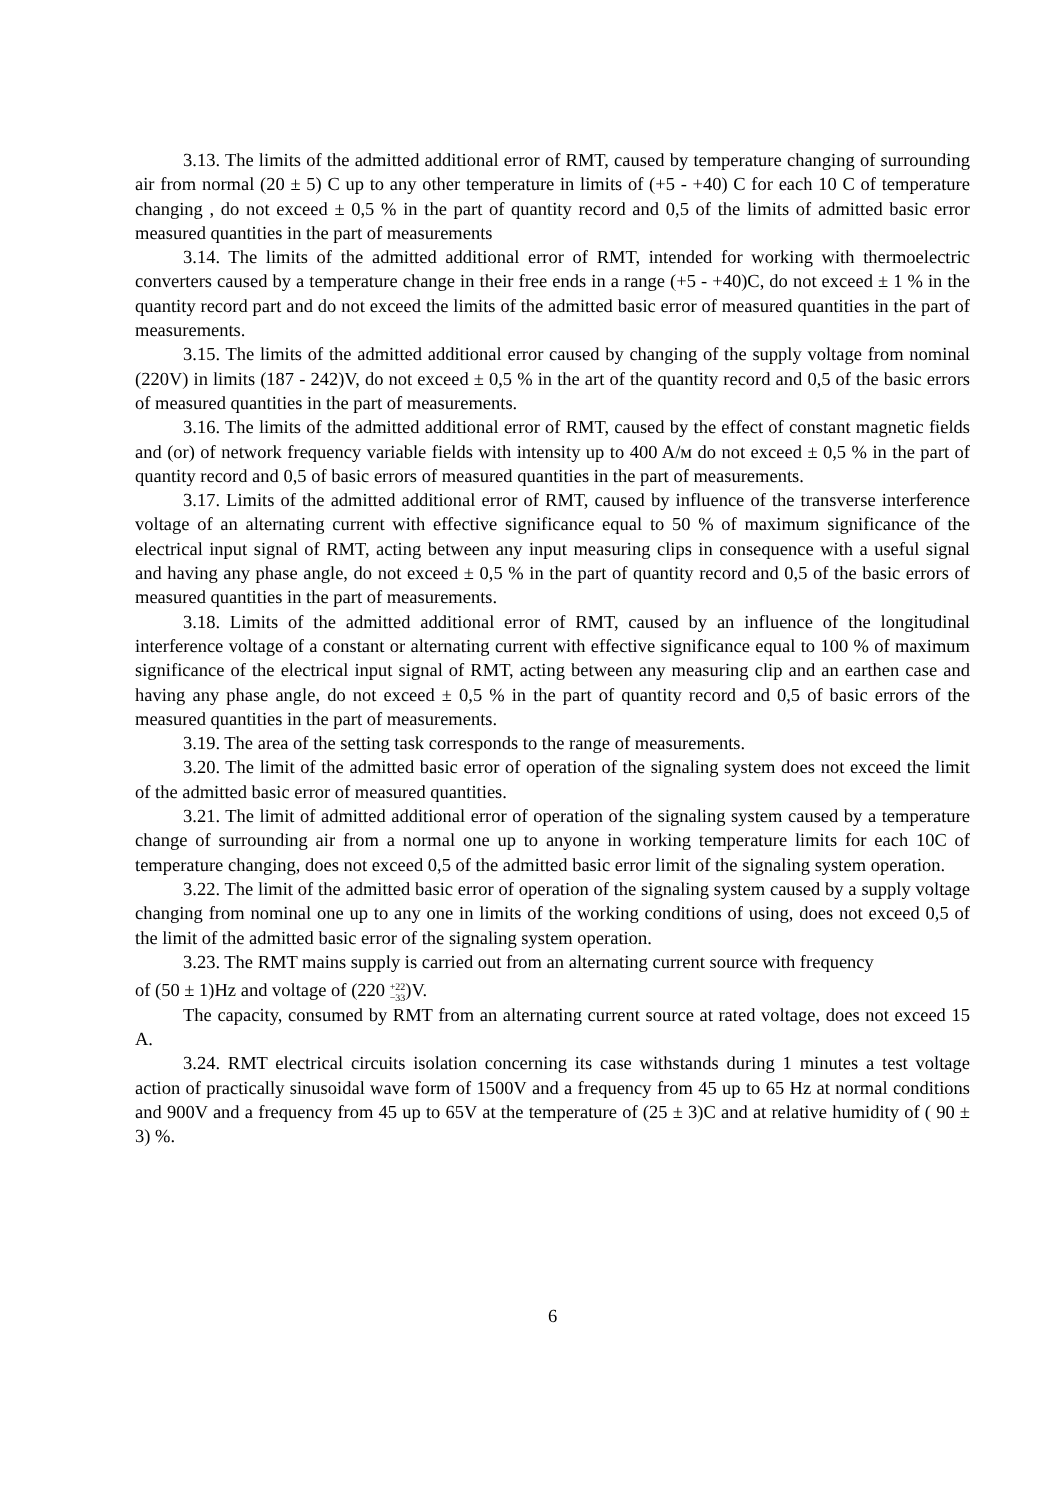3.13. The limits of the admitted additional error of RMT, caused by temperature changing of surrounding air from normal (20 ± 5) C up to any other temperature in limits of (+5 - +40) C for each 10 C of temperature changing , do not exceed ± 0,5 % in the part of quantity record and 0,5 of the limits of admitted basic error measured quantities in the part of measurements
3.14. The limits of the admitted additional error of RMT, intended for working with thermoelectric converters caused by a temperature change in their free ends in a range (+5 - +40)C, do not exceed ± 1 % in the quantity record part and do not exceed the limits of the admitted basic error of measured quantities in the part of measurements.
3.15. The limits of the admitted additional error caused by changing of the supply voltage from nominal (220V) in limits (187 - 242)V, do not exceed ± 0,5 % in the art of the quantity record and 0,5 of the basic errors of measured quantities in the part of measurements.
3.16. The limits of the admitted additional error of RMT, caused by the effect of constant magnetic fields and (or) of network frequency variable fields with intensity up to 400 A/м do not exceed ± 0,5 % in the part of quantity record and 0,5 of basic errors of measured quantities in the part of measurements.
3.17. Limits of the admitted additional error of RMT, caused by influence of the transverse interference voltage of an alternating current with effective significance equal to 50 % of maximum significance of the electrical input signal of RMT, acting between any input measuring clips in consequence with a useful signal and having any phase angle, do not exceed ± 0,5 % in the part of quantity record and 0,5 of the basic errors of measured quantities in the part of measurements.
3.18. Limits of the admitted additional error of RMT, caused by an influence of the longitudinal interference voltage of a constant or alternating current with effective significance equal to 100 % of maximum significance of the electrical input signal of RMT, acting between any measuring clip and an earthen case and having any phase angle, do not exceed ± 0,5 % in the part of quantity record and 0,5 of basic errors of the measured quantities in the part of measurements.
3.19. The area of the setting task corresponds to the range of measurements.
3.20. The limit of the admitted basic error of operation of the signaling system does not exceed the limit of the admitted basic error of measured quantities.
3.21. The limit of admitted additional error of operation of the signaling system caused by a temperature change of surrounding air from a normal one up to anyone in working temperature limits for each 10C of temperature changing, does not exceed 0,5 of the admitted basic error limit of the signaling system operation.
3.22. The limit of the admitted basic error of operation of the signaling system caused by a supply voltage changing from nominal one up to any one in limits of the working conditions of using, does not exceed 0,5 of the limit of the admitted basic error of the signaling system operation.
3.23. The RMT mains supply is carried out from an alternating current source with frequency
of (50 ± 1)Hz and voltage of (220 +22
−33)V.
The capacity, consumed by RMT from an alternating current source at rated voltage, does not exceed 15 A.
3.24. RMT electrical circuits isolation concerning its case withstands during 1 minutes a test voltage action of practically sinusoidal wave form of 1500V and a frequency from 45 up to 65 Hz at normal conditions and 900V and a frequency from 45 up to 65V at the temperature of (25 ± 3)C and at relative humidity of ( 90 ± 3) %.
6